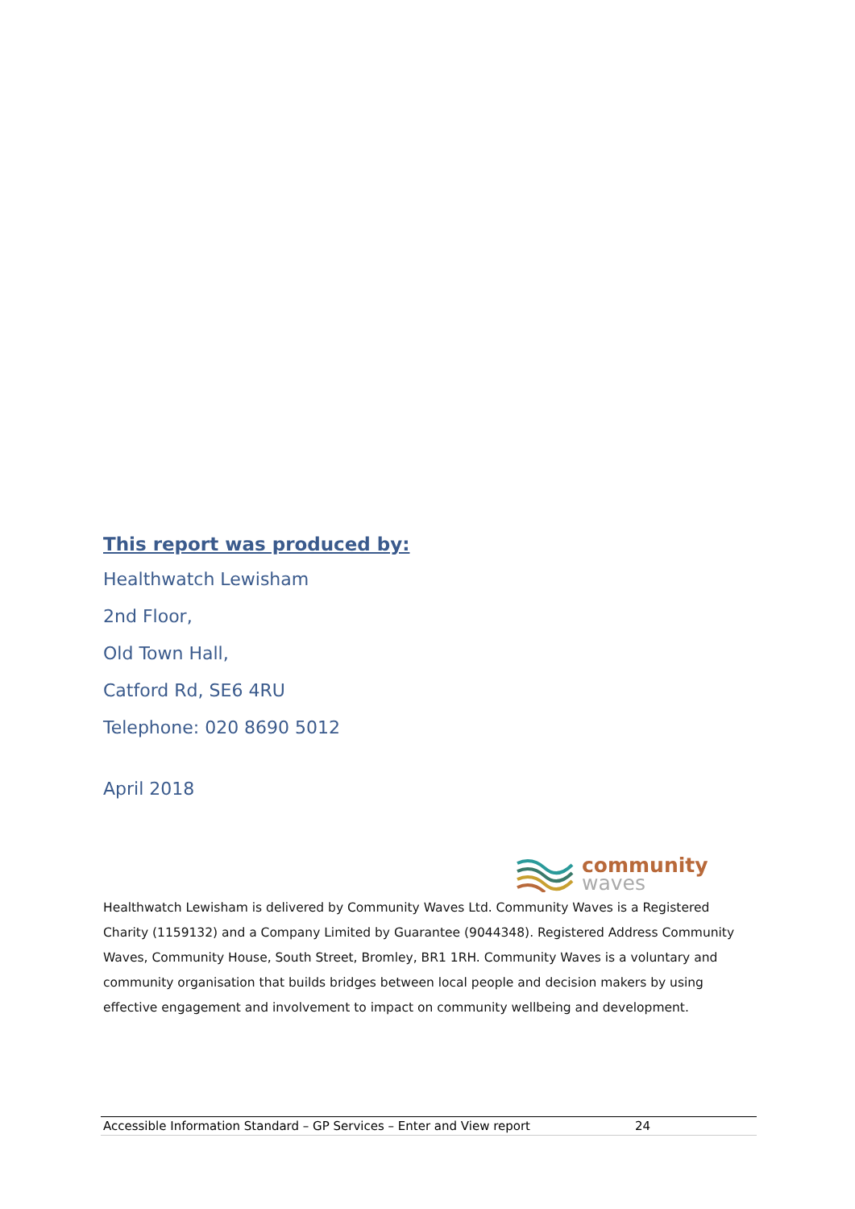This report was produced by:
Healthwatch Lewisham
2nd Floor,
Old Town Hall,
Catford Rd, SE6 4RU
Telephone: 020 8690 5012
April 2018
community
waves
Healthwatch Lewisham is delivered by Community Waves Ltd. Community Waves is a Registered Charity (1159132) and a Company Limited by Guarantee (9044348). Registered Address Community Waves, Community House, South Street, Bromley, BR1 1RH. Community Waves is a voluntary and community organisation that builds bridges between local people and decision makers by using effective engagement and involvement to impact on community wellbeing and development.
Accessible Information Standard – GP Services – Enter and View report 24